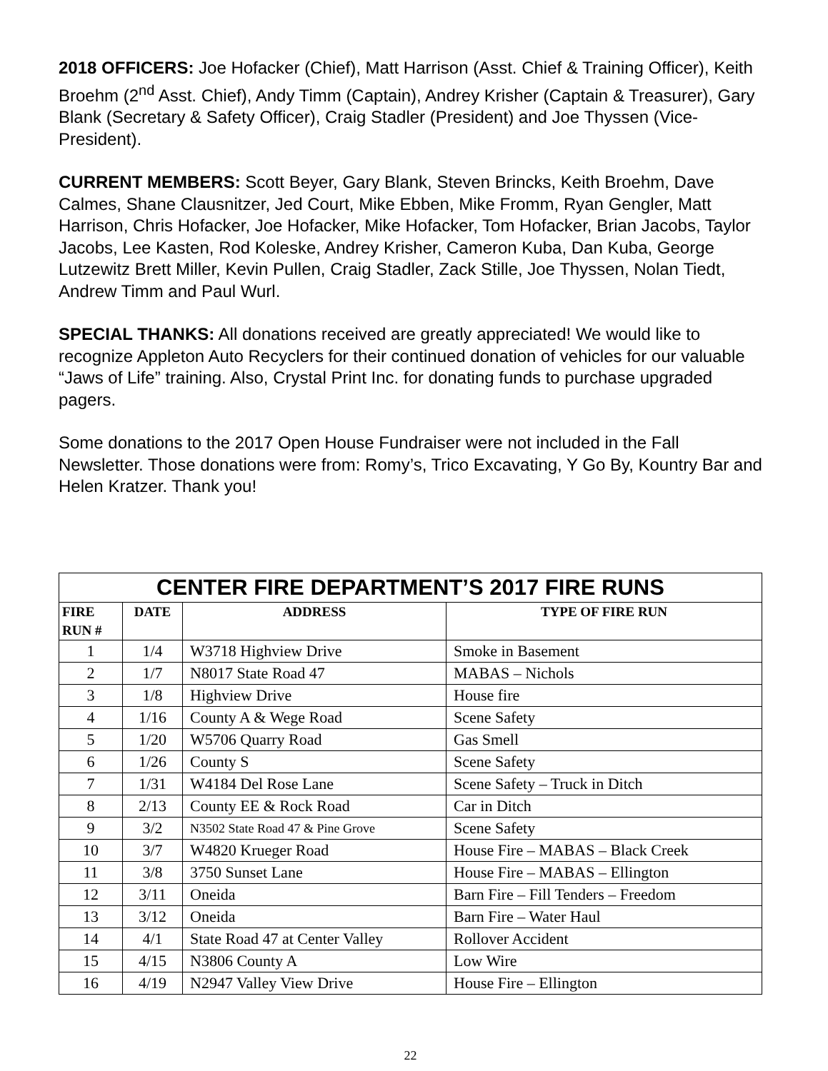2018 OFFICERS: Joe Hofacker (Chief), Matt Harrison (Asst. Chief & Training Officer), Keith Broehm (2<sup>nd</sup> Asst. Chief), Andy Timm (Captain), Andrey Krisher (Captain & Treasurer), Gary Blank (Secretary & Safety Officer), Craig Stadler (President) and Joe Thyssen (Vice-President).
CURRENT MEMBERS: Scott Beyer, Gary Blank, Steven Brincks, Keith Broehm, Dave Calmes, Shane Clausnitzer, Jed Court, Mike Ebben, Mike Fromm, Ryan Gengler, Matt Harrison, Chris Hofacker, Joe Hofacker, Mike Hofacker, Tom Hofacker, Brian Jacobs, Taylor Jacobs, Lee Kasten, Rod Koleske, Andrey Krisher, Cameron Kuba, Dan Kuba, George Lutzewitz Brett Miller, Kevin Pullen, Craig Stadler, Zack Stille, Joe Thyssen, Nolan Tiedt, Andrew Timm and Paul Wurl.
SPECIAL THANKS: All donations received are greatly appreciated! We would like to recognize Appleton Auto Recyclers for their continued donation of vehicles for our valuable “Jaws of Life” training. Also, Crystal Print Inc. for donating funds to purchase upgraded pagers.
Some donations to the 2017 Open House Fundraiser were not included in the Fall Newsletter. Those donations were from: Romy’s, Trico Excavating, Y Go By, Kountry Bar and Helen Kratzer. Thank you!
| CENTER FIRE DEPARTMENT’S 2017 FIRE RUNS | | | |
| FIRE RUN # | DATE | ADDRESS | TYPE OF FIRE RUN |
| 1 | 1/4 | W3718 Highview Drive | Smoke in Basement |
| 2 | 1/7 | N8017 State Road 47 | MABAS – Nichols |
| 3 | 1/8 | Highview Drive | House fire |
| 4 | 1/16 | County A & Wege Road | Scene Safety |
| 5 | 1/20 | W5706 Quarry Road | Gas Smell |
| 6 | 1/26 | County S | Scene Safety |
| 7 | 1/31 | W4184 Del Rose Lane | Scene Safety – Truck in Ditch |
| 8 | 2/13 | County EE & Rock Road | Car in Ditch |
| 9 | 3/2 | N3502 State Road 47 & Pine Grove | Scene Safety |
| 10 | 3/7 | W4820 Krueger Road | House Fire – MABAS – Black Creek |
| 11 | 3/8 | 3750 Sunset Lane | House Fire – MABAS – Ellington |
| 12 | 3/11 | Oneida | Barn Fire – Fill Tenders – Freedom |
| 13 | 3/12 | Oneida | Barn Fire – Water Haul |
| 14 | 4/1 | State Road 47 at Center Valley | Rollover Accident |
| 15 | 4/15 | N3806 County A | Low Wire |
| 16 | 4/19 | N2947 Valley View Drive | House Fire – Ellington |
22